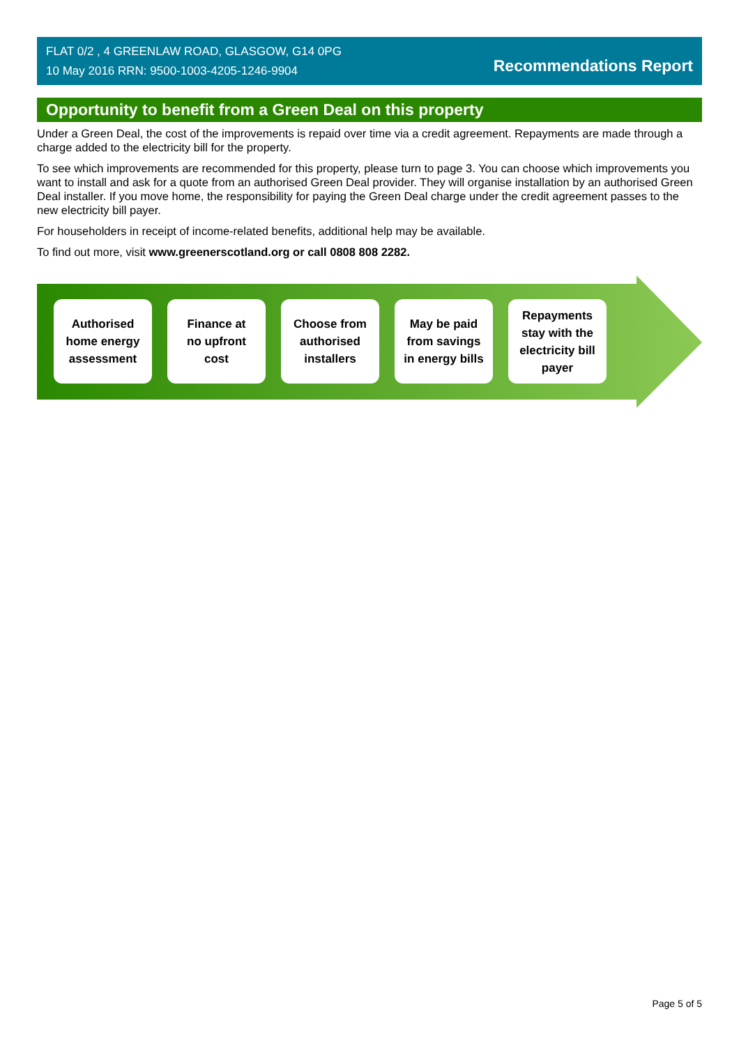FLAT 0/2 , 4 GREENLAW ROAD, GLASGOW, G14 0PG
10 May 2016 RRN: 9500-1003-4205-1246-9904
Recommendations Report
Opportunity to benefit from a Green Deal on this property
Under a Green Deal, the cost of the improvements is repaid over time via a credit agreement. Repayments are made through a charge added to the electricity bill for the property.
To see which improvements are recommended for this property, please turn to page 3. You can choose which improvements you want to install and ask for a quote from an authorised Green Deal provider. They will organise installation by an authorised Green Deal installer. If you move home, the responsibility for paying the Green Deal charge under the credit agreement passes to the new electricity bill payer.
For householders in receipt of income-related benefits, additional help may be available.
To find out more, visit www.greenerscotland.org or call 0808 808 2282.
Authorised
home energy
assessment
Finance at
no upfront
cost
Choose from
authorised
installers
May be paid
from savings
in energy bills
Repayments
stay with the
electricity bill
payer
Page 5 of 5